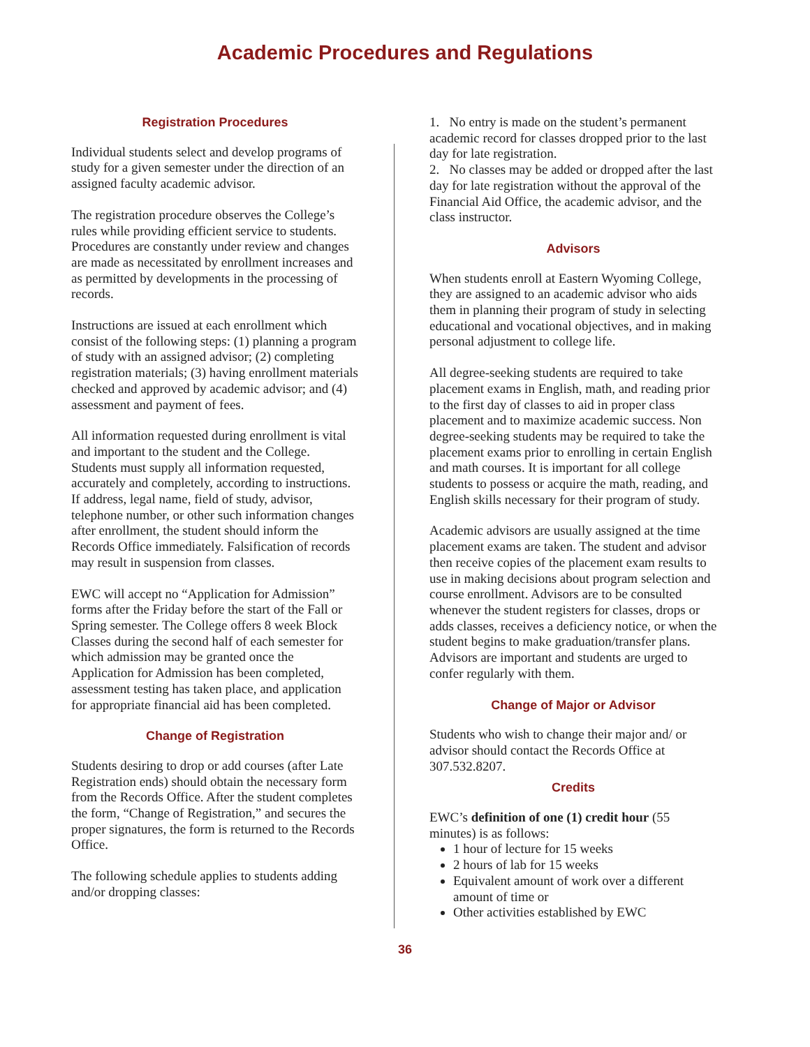Academic Procedures and Regulations
Registration Procedures
Individual students select and develop programs of study for a given semester under the direction of an assigned faculty academic advisor.
The registration procedure observes the College’s rules while providing efficient service to students. Procedures are constantly under review and changes are made as necessitated by enrollment increases and as permitted by developments in the processing of records.
Instructions are issued at each enrollment which consist of the following steps: (1) planning a program of study with an assigned advisor; (2) completing registration materials; (3) having enrollment materials checked and approved by academic advisor; and (4) assessment and payment of fees.
All information requested during enrollment is vital and important to the student and the College. Students must supply all information requested, accurately and completely, according to instructions. If address, legal name, field of study, advisor, telephone number, or other such information changes after enrollment, the student should inform the Records Office immediately. Falsification of records may result in suspension from classes.
EWC will accept no “Application for Admission” forms after the Friday before the start of the Fall or Spring semester. The College offers 8 week Block Classes during the second half of each semester for which admission may be granted once the Application for Admission has been completed, assessment testing has taken place, and application for appropriate financial aid has been completed.
Change of Registration
Students desiring to drop or add courses (after Late Registration ends) should obtain the necessary form from the Records Office. After the student completes the form, “Change of Registration,” and secures the proper signatures, the form is returned to the Records Office.
The following schedule applies to students adding and/or dropping classes:
1. No entry is made on the student’s permanent academic record for classes dropped prior to the last day for late registration.
2. No classes may be added or dropped after the last day for late registration without the approval of the Financial Aid Office, the academic advisor, and the class instructor.
Advisors
When students enroll at Eastern Wyoming College, they are assigned to an academic advisor who aids them in planning their program of study in selecting educational and vocational objectives, and in making personal adjustment to college life.
All degree-seeking students are required to take placement exams in English, math, and reading prior to the first day of classes to aid in proper class placement and to maximize academic success. Non degree-seeking students may be required to take the placement exams prior to enrolling in certain English and math courses. It is important for all college students to possess or acquire the math, reading, and English skills necessary for their program of study.
Academic advisors are usually assigned at the time placement exams are taken. The student and advisor then receive copies of the placement exam results to use in making decisions about program selection and course enrollment. Advisors are to be consulted whenever the student registers for classes, drops or adds classes, receives a deficiency notice, or when the student begins to make graduation/transfer plans. Advisors are important and students are urged to confer regularly with them.
Change of Major or Advisor
Students who wish to change their major and/ or advisor should contact the Records Office at 307.532.8207.
Credits
EWC’s definition of one (1) credit hour (55 minutes) is as follows:
1 hour of lecture for 15 weeks
2 hours of lab for 15 weeks
Equivalent amount of work over a different amount of time or
Other activities established by EWC
36